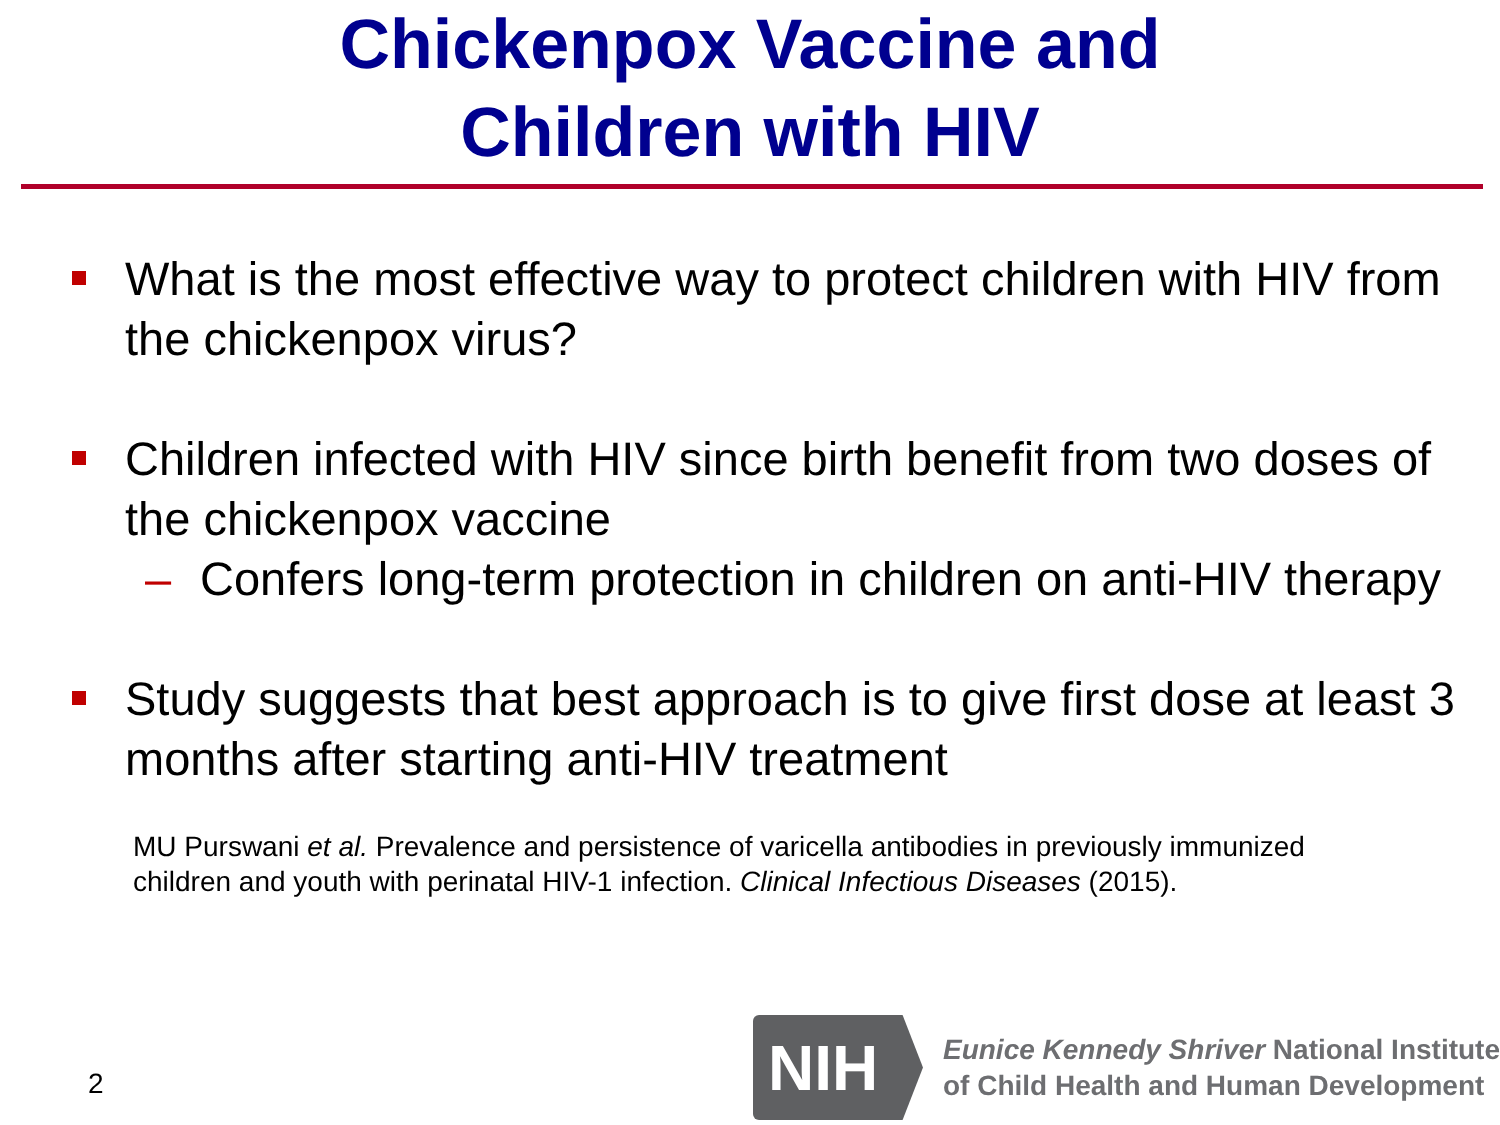Chickenpox Vaccine and
Children with HIV
What is the most effective way to protect children with HIV from the chickenpox virus?
Children infected with HIV since birth benefit from two doses of the chickenpox vaccine
– Confers long-term protection in children on anti-HIV therapy
Study suggests that best approach is to give first dose at least 3 months after starting anti-HIV treatment
MU Purswani et al. Prevalence and persistence of varicella antibodies in previously immunized children and youth with perinatal HIV-1 infection. Clinical Infectious Diseases (2015).
2
NIH
Eunice Kennedy Shriver National Institute
of Child Health and Human Development